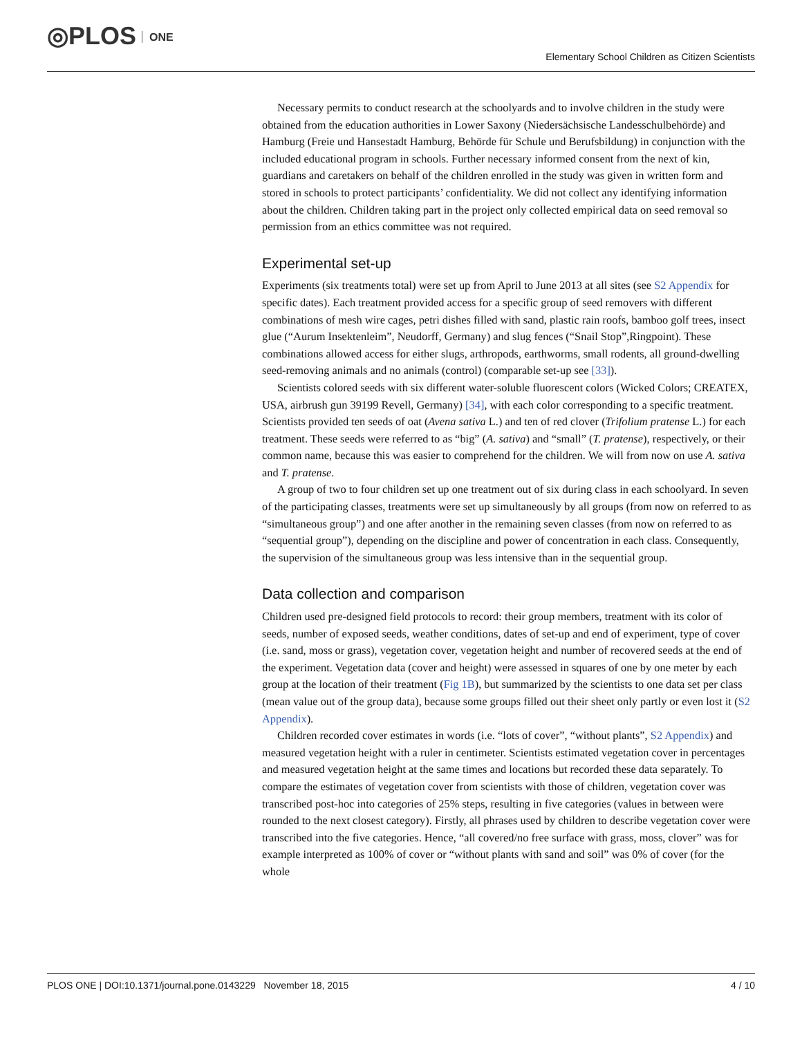◎PLOS ONE
Elementary School Children as Citizen Scientists
Necessary permits to conduct research at the schoolyards and to involve children in the study were obtained from the education authorities in Lower Saxony (Niedersächsische Landesschulbehörde) and Hamburg (Freie und Hansestadt Hamburg, Behörde für Schule und Berufsbildung) in conjunction with the included educational program in schools. Further necessary informed consent from the next of kin, guardians and caretakers on behalf of the children enrolled in the study was given in written form and stored in schools to protect participants’ confidentiality. We did not collect any identifying information about the children. Children taking part in the project only collected empirical data on seed removal so permission from an ethics committee was not required.
Experimental set-up
Experiments (six treatments total) were set up from April to June 2013 at all sites (see S2 Appendix for specific dates). Each treatment provided access for a specific group of seed removers with different combinations of mesh wire cages, petri dishes filled with sand, plastic rain roofs, bamboo golf trees, insect glue (“Aurum Insektenleim”, Neudorff, Germany) and slug fences (“Snail Stop”,Ringpoint). These combinations allowed access for either slugs, arthropods, earthworms, small rodents, all ground-dwelling seed-removing animals and no animals (control) (comparable set-up see [33]).
Scientists colored seeds with six different water-soluble fluorescent colors (Wicked Colors; CREATEX, USA, airbrush gun 39199 Revell, Germany) [34], with each color corresponding to a specific treatment. Scientists provided ten seeds of oat (Avena sativa L.) and ten of red clover (Trifolium pratense L.) for each treatment. These seeds were referred to as “big” (A. sativa) and “small” (T. pratense), respectively, or their common name, because this was easier to comprehend for the children. We will from now on use A. sativa and T. pratense.
A group of two to four children set up one treatment out of six during class in each schoolyard. In seven of the participating classes, treatments were set up simultaneously by all groups (from now on referred to as “simultaneous group”) and one after another in the remaining seven classes (from now on referred to as “sequential group”), depending on the discipline and power of concentration in each class. Consequently, the supervision of the simultaneous group was less intensive than in the sequential group.
Data collection and comparison
Children used pre-designed field protocols to record: their group members, treatment with its color of seeds, number of exposed seeds, weather conditions, dates of set-up and end of experiment, type of cover (i.e. sand, moss or grass), vegetation cover, vegetation height and number of recovered seeds at the end of the experiment. Vegetation data (cover and height) were assessed in squares of one by one meter by each group at the location of their treatment (Fig 1B), but summarized by the scientists to one data set per class (mean value out of the group data), because some groups filled out their sheet only partly or even lost it (S2 Appendix).
Children recorded cover estimates in words (i.e. “lots of cover”, “without plants”, S2 Appendix) and measured vegetation height with a ruler in centimeter. Scientists estimated vegetation cover in percentages and measured vegetation height at the same times and locations but recorded these data separately. To compare the estimates of vegetation cover from scientists with those of children, vegetation cover was transcribed post-hoc into categories of 25% steps, resulting in five categories (values in between were rounded to the next closest category). Firstly, all phrases used by children to describe vegetation cover were transcribed into the five categories. Hence, “all covered/no free surface with grass, moss, clover” was for example interpreted as 100% of cover or “without plants with sand and soil” was 0% of cover (for the whole
PLOS ONE | DOI:10.1371/journal.pone.0143229 November 18, 2015 4 / 10